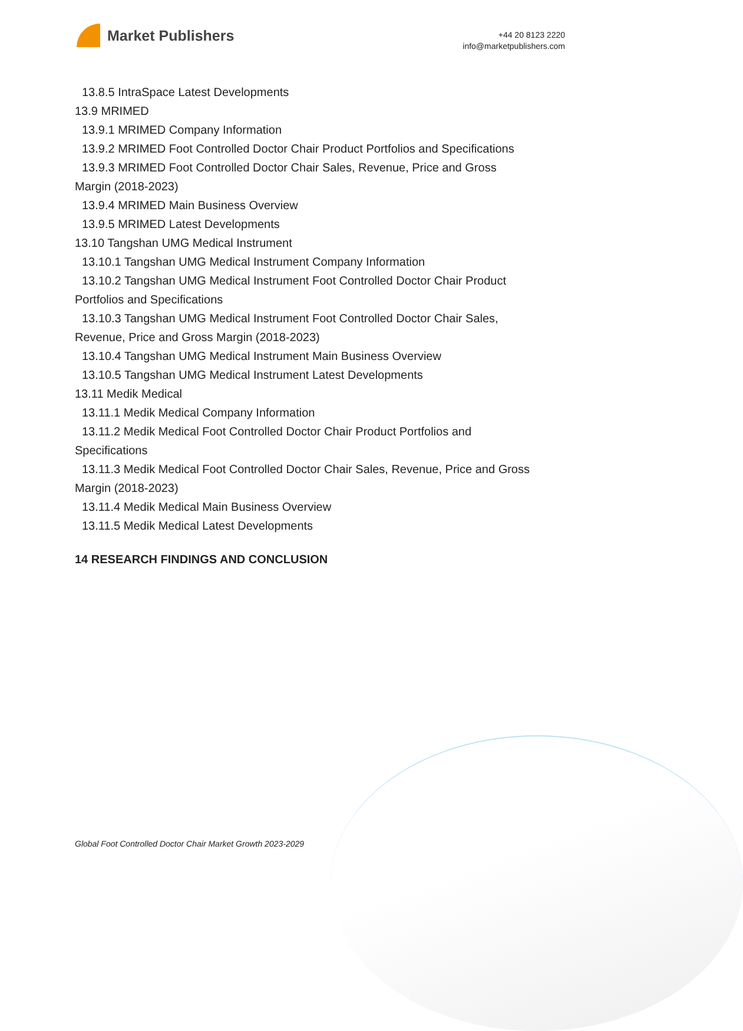Market Publishers
+44 20 8123 2220
info@marketpublishers.com
13.8.5 IntraSpace Latest Developments
13.9 MRIMED
13.9.1 MRIMED Company Information
13.9.2 MRIMED Foot Controlled Doctor Chair Product Portfolios and Specifications
13.9.3 MRIMED Foot Controlled Doctor Chair Sales, Revenue, Price and Gross
Margin (2018-2023)
13.9.4 MRIMED Main Business Overview
13.9.5 MRIMED Latest Developments
13.10 Tangshan UMG Medical Instrument
13.10.1 Tangshan UMG Medical Instrument Company Information
13.10.2 Tangshan UMG Medical Instrument Foot Controlled Doctor Chair Product
Portfolios and Specifications
13.10.3 Tangshan UMG Medical Instrument Foot Controlled Doctor Chair Sales,
Revenue, Price and Gross Margin (2018-2023)
13.10.4 Tangshan UMG Medical Instrument Main Business Overview
13.10.5 Tangshan UMG Medical Instrument Latest Developments
13.11 Medik Medical
13.11.1 Medik Medical Company Information
13.11.2 Medik Medical Foot Controlled Doctor Chair Product Portfolios and
Specifications
13.11.3 Medik Medical Foot Controlled Doctor Chair Sales, Revenue, Price and Gross
Margin (2018-2023)
13.11.4 Medik Medical Main Business Overview
13.11.5 Medik Medical Latest Developments
14 RESEARCH FINDINGS AND CONCLUSION
Global Foot Controlled Doctor Chair Market Growth 2023-2029